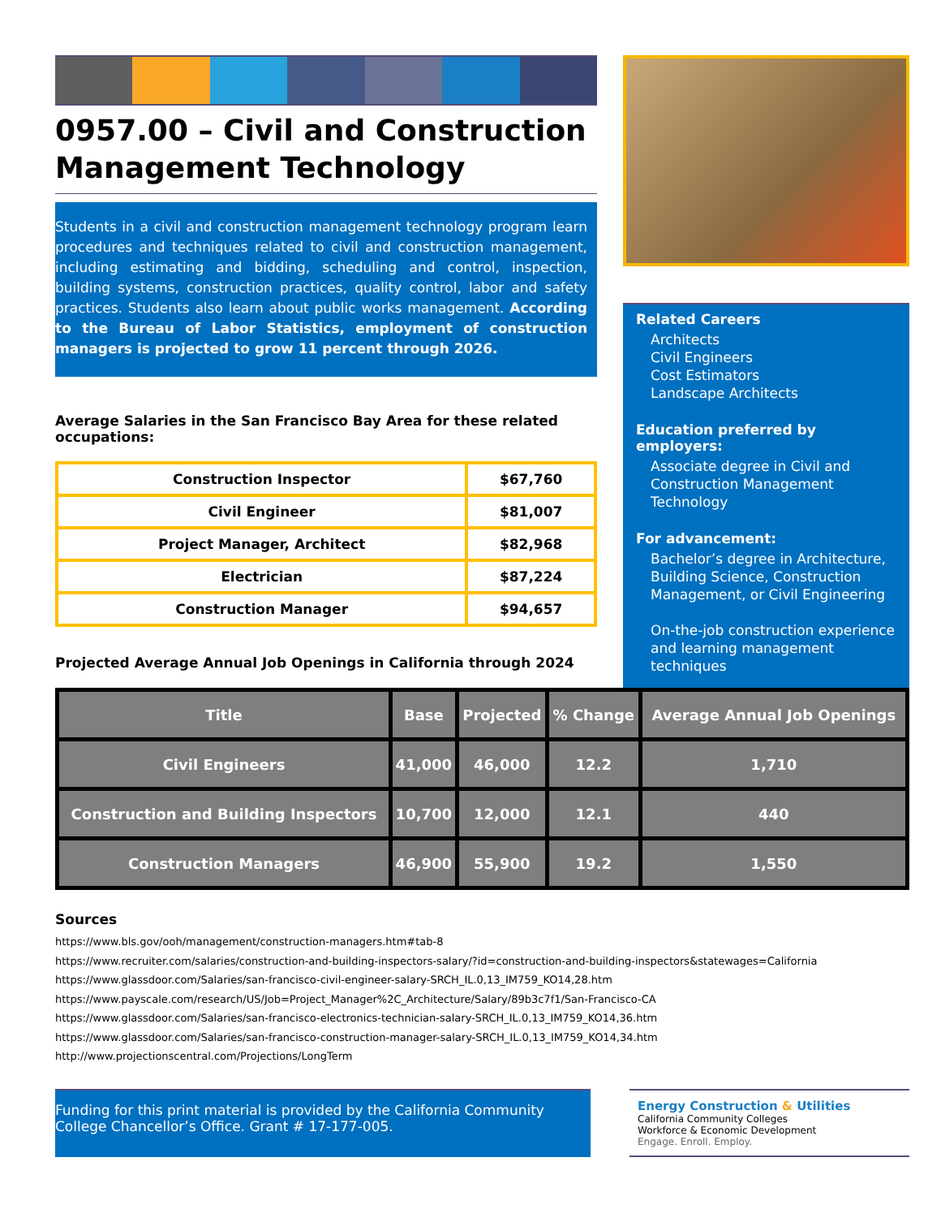0957.00 – Civil and Construction Management Technology
Students in a civil and construction management technology program learn procedures and techniques related to civil and construction management, including estimating and bidding, scheduling and control, inspection, building systems, construction practices, quality control, labor and safety practices. Students also learn about public works management. According to the Bureau of Labor Statistics, employment of construction managers is projected to grow 11 percent through 2026.
Average Salaries in the San Francisco Bay Area for these related occupations:
| Construction Inspector | $67,760 |
| Civil Engineer | $81,007 |
| Project Manager, Architect | $82,968 |
| Electrician | $87,224 |
| Construction Manager | $94,657 |
Projected Average Annual Job Openings in California through 2024
Related Careers
Architects
Civil Engineers
Cost Estimators
Landscape Architects
Education preferred by employers:
Associate degree in Civil and Construction Management Technology
For advancement:
Bachelor’s degree in Architecture, Building Science, Construction Management, or Civil Engineering
On-the-job construction experience and learning management techniques
| Title | Base | Projected | % Change | Average Annual Job Openings |
| --- | --- | --- | --- | --- |
| Civil Engineers | 41,000 | 46,000 | 12.2 | 1,710 |
| Construction and Building Inspectors | 10,700 | 12,000 | 12.1 | 440 |
| Construction Managers | 46,900 | 55,900 | 19.2 | 1,550 |
Sources
https://www.bls.gov/ooh/management/construction-managers.htm#tab-8
https://www.recruiter.com/salaries/construction-and-building-inspectors-salary/?id=construction-and-building-inspectors&statewages=California
https://www.glassdoor.com/Salaries/san-francisco-civil-engineer-salary-SRCH_IL.0,13_IM759_KO14,28.htm
https://www.payscale.com/research/US/Job=Project_Manager%2C_Architecture/Salary/89b3c7f1/San-Francisco-CA
https://www.glassdoor.com/Salaries/san-francisco-electronics-technician-salary-SRCH_IL.0,13_IM759_KO14,36.htm
https://www.glassdoor.com/Salaries/san-francisco-construction-manager-salary-SRCH_IL.0,13_IM759_KO14,34.htm
http://www.projectionscentral.com/Projections/LongTerm
Funding for this print material is provided by the California Community College Chancellor’s Office. Grant # 17-177-005.
Energy Construction & Utilities
California Community Colleges
Workforce & Economic Development
Engage. Enroll. Employ.